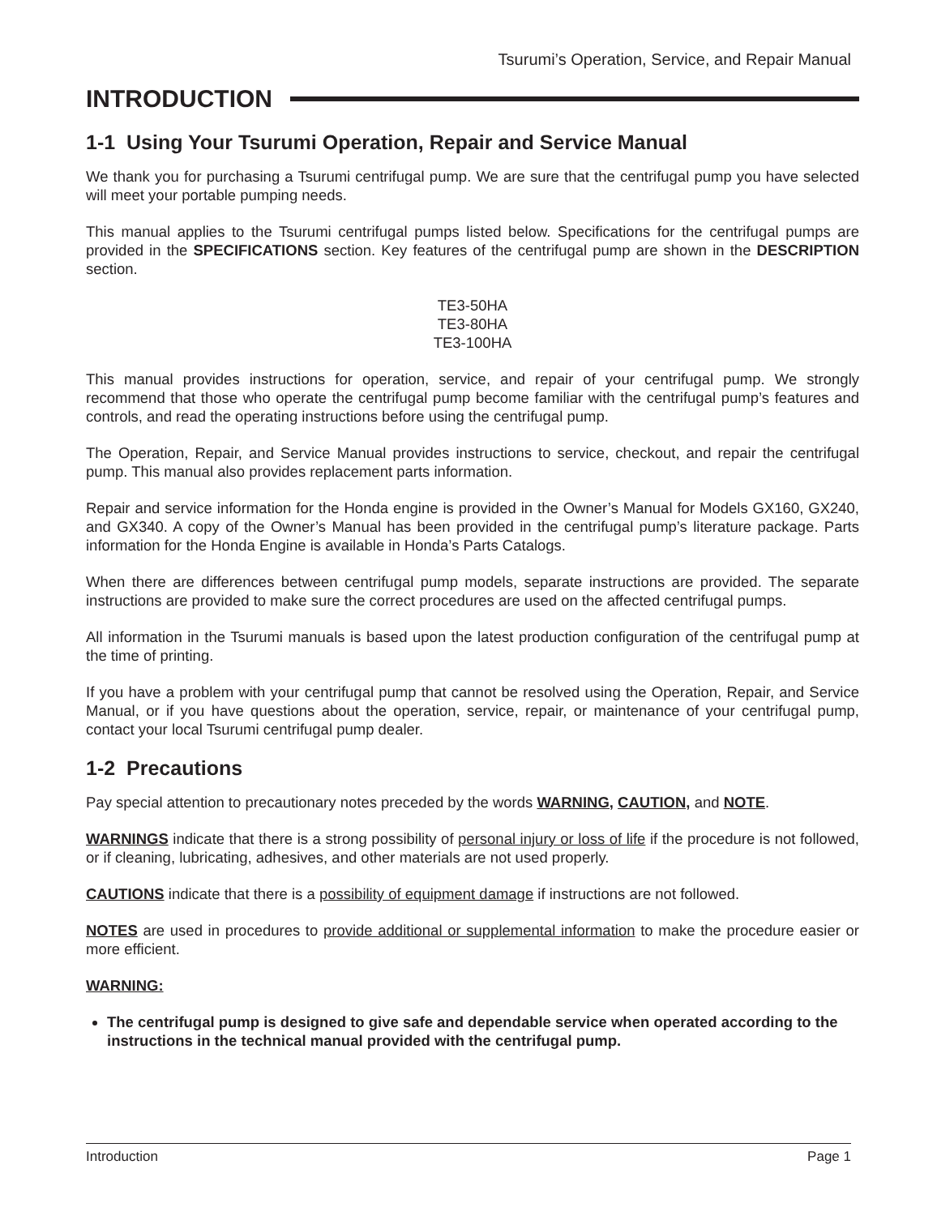Tsurumi’s Operation, Service, and Repair Manual
INTRODUCTION
1-1 Using Your Tsurumi Operation, Repair and Service Manual
We thank you for purchasing a Tsurumi centrifugal pump. We are sure that the centrifugal pump you have selected will meet your portable pumping needs.
This manual applies to the Tsurumi centrifugal pumps listed below. Specifications for the centrifugal pumps are provided in the SPECIFICATIONS section. Key features of the centrifugal pump are shown in the DESCRIPTION section.
TE3-50HA
TE3-80HA
TE3-100HA
This manual provides instructions for operation, service, and repair of your centrifugal pump. We strongly recommend that those who operate the centrifugal pump become familiar with the centrifugal pump’s features and controls, and read the operating instructions before using the centrifugal pump.
The Operation, Repair, and Service Manual provides instructions to service, checkout, and repair the centrifugal pump. This manual also provides replacement parts information.
Repair and service information for the Honda engine is provided in the Owner’s Manual for Models GX160, GX240, and GX340. A copy of the Owner’s Manual has been provided in the centrifugal pump’s literature package. Parts information for the Honda Engine is available in Honda’s Parts Catalogs.
When there are differences between centrifugal pump models, separate instructions are provided. The separate instructions are provided to make sure the correct procedures are used on the affected centrifugal pumps.
All information in the Tsurumi manuals is based upon the latest production configuration of the centrifugal pump at the time of printing.
If you have a problem with your centrifugal pump that cannot be resolved using the Operation, Repair, and Service Manual, or if you have questions about the operation, service, repair, or maintenance of your centrifugal pump, contact your local Tsurumi centrifugal pump dealer.
1-2 Precautions
Pay special attention to precautionary notes preceded by the words WARNING, CAUTION, and NOTE.
WARNINGS indicate that there is a strong possibility of personal injury or loss of life if the procedure is not followed, or if cleaning, lubricating, adhesives, and other materials are not used properly.
CAUTIONS indicate that there is a possibility of equipment damage if instructions are not followed.
NOTES are used in procedures to provide additional or supplemental information to make the procedure easier or more efficient.
WARNING:
The centrifugal pump is designed to give safe and dependable service when operated according to the instructions in the technical manual provided with the centrifugal pump.
Introduction Page 1